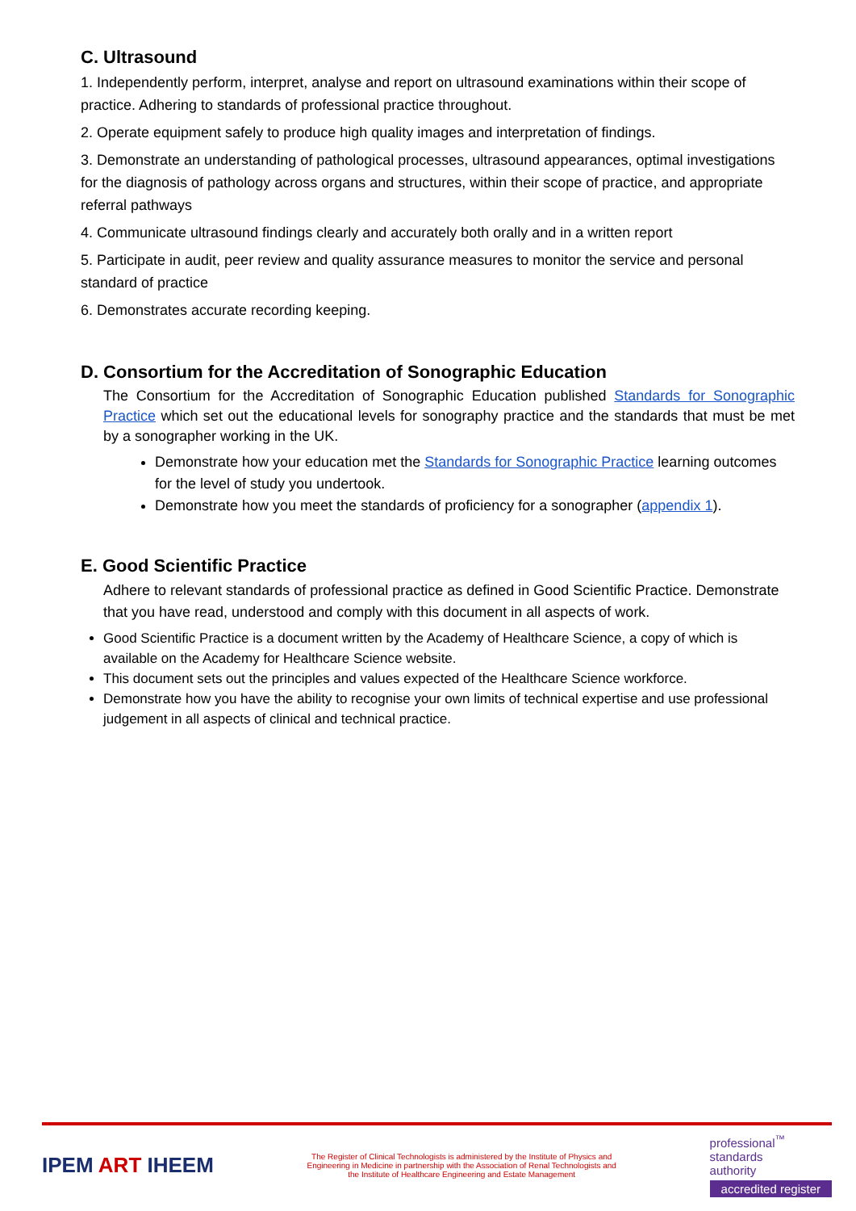C. Ultrasound
1. Independently perform, interpret, analyse and report on ultrasound examinations within their scope of practice. Adhering to standards of professional practice throughout.
2. Operate equipment safely to produce high quality images and interpretation of findings.
3. Demonstrate an understanding of pathological processes, ultrasound appearances, optimal investigations for the diagnosis of pathology across organs and structures, within their scope of practice, and appropriate referral pathways
4. Communicate ultrasound findings clearly and accurately both orally and in a written report
5. Participate in audit, peer review and quality assurance measures to monitor the service and personal standard of practice
6. Demonstrates accurate recording keeping.
D. Consortium for the Accreditation of Sonographic Education
The Consortium for the Accreditation of Sonographic Education published Standards for Sonographic Practice which set out the educational levels for sonography practice and the standards that must be met by a sonographer working in the UK.
Demonstrate how your education met the Standards for Sonographic Practice learning outcomes for the level of study you undertook.
Demonstrate how you meet the standards of proficiency for a sonographer (appendix 1).
E. Good Scientific Practice
Adhere to relevant standards of professional practice as defined in Good Scientific Practice. Demonstrate that you have read, understood and comply with this document in all aspects of work.
Good Scientific Practice is a document written by the Academy of Healthcare Science, a copy of which is available on the Academy for Healthcare Science website.
This document sets out the principles and values expected of the Healthcare Science workforce.
Demonstrate how you have the ability to recognise your own limits of technical expertise and use professional judgement in all aspects of clinical and technical practice.
IPEM ART IHEEM
The Register of Clinical Technologists is administered by the Institute of Physics and Engineering in Medicine in partnership with the Association of Renal Technologists and the Institute of Healthcare Engineering and Estate Management
professional<sup>™</sup>
standards
authority
accredited register